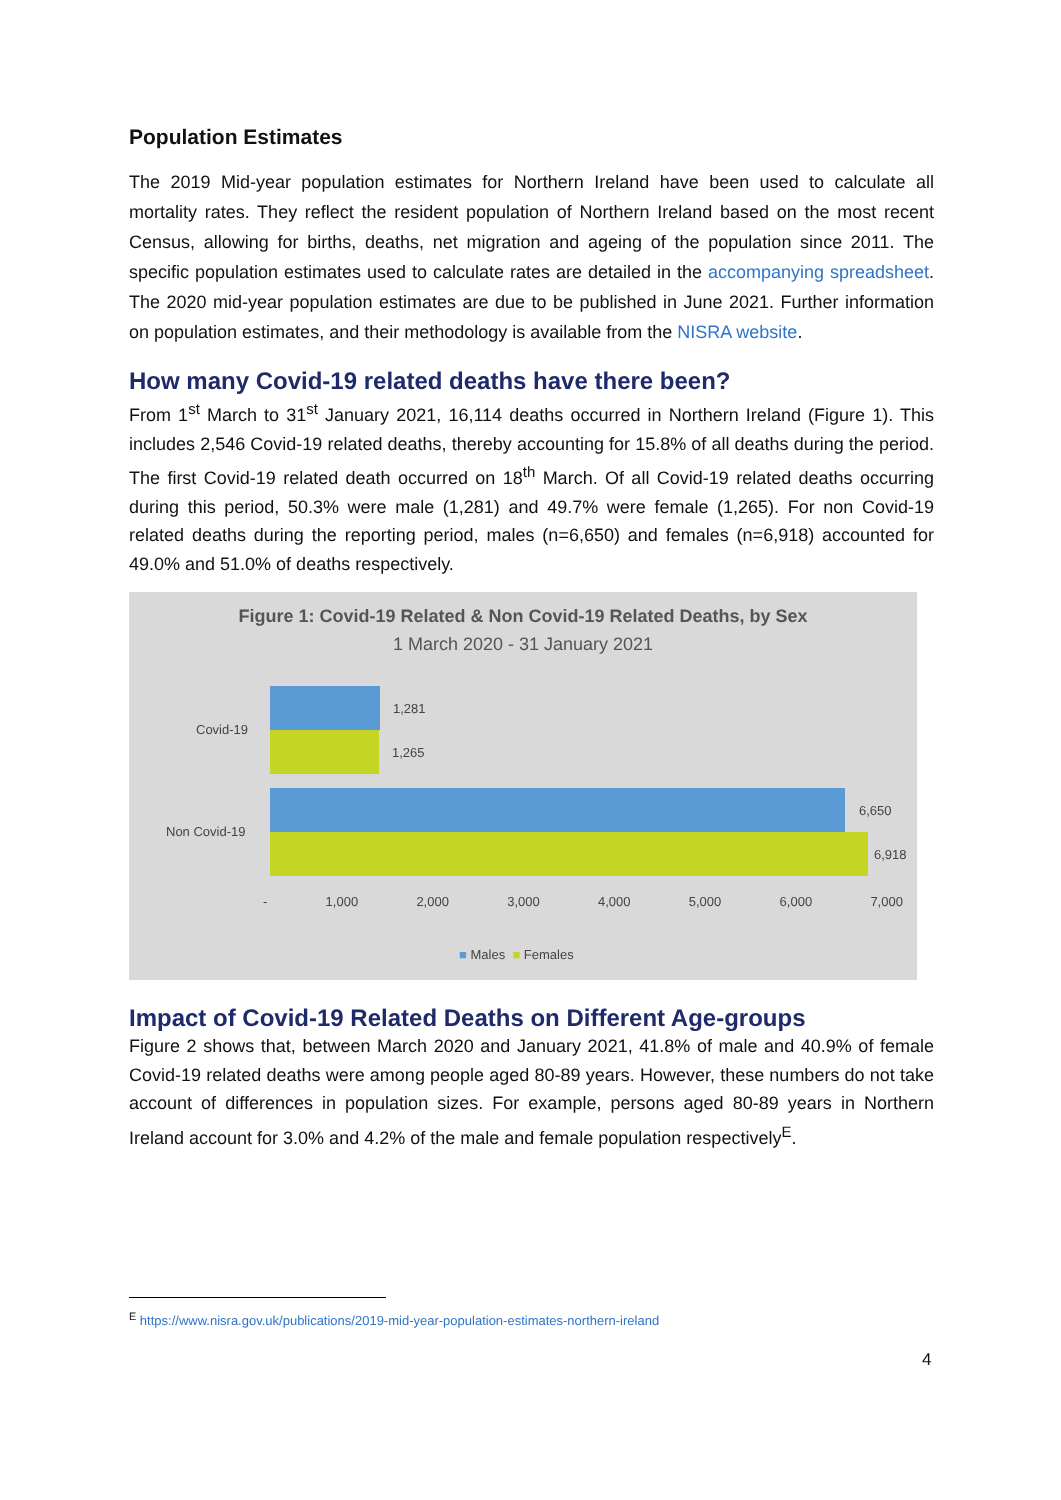Population Estimates
The 2019 Mid-year population estimates for Northern Ireland have been used to calculate all mortality rates. They reflect the resident population of Northern Ireland based on the most recent Census, allowing for births, deaths, net migration and ageing of the population since 2011. The specific population estimates used to calculate rates are detailed in the accompanying spreadsheet. The 2020 mid-year population estimates are due to be published in June 2021. Further information on population estimates, and their methodology is available from the NISRA website.
How many Covid-19 related deaths have there been?
From 1<sup>st</sup> March to 31<sup>st</sup> January 2021, 16,114 deaths occurred in Northern Ireland (Figure 1). This includes 2,546 Covid-19 related deaths, thereby accounting for 15.8% of all deaths during the period. The first Covid-19 related death occurred on 18<sup>th</sup> March. Of all Covid-19 related deaths occurring during this period, 50.3% were male (1,281) and 49.7% were female (1,265). For non Covid-19 related deaths during the reporting period, males (n=6,650) and females (n=6,918) accounted for 49.0% and 51.0% of deaths respectively.
Figure 1: Covid-19 Related & Non Covid-19 Related Deaths, by Sex
1 March 2020 - 31 January 2021
Covid-19
Non Covid-19
1,281
1,265
6,650
6,918
- 1,000 2,000 3,000 4,000 5,000 6,000 7,000
■ Males ■ Females
Impact of Covid-19 Related Deaths on Different Age-groups
Figure 2 shows that, between March 2020 and January 2021, 41.8% of male and 40.9% of female Covid-19 related deaths were among people aged 80-89 years. However, these numbers do not take account of differences in population sizes. For example, persons aged 80-89 years in Northern Ireland account for 3.0% and 4.2% of the male and female population respectively<sup>E</sup>.
<sup>E</sup> https://www.nisra.gov.uk/publications/2019-mid-year-population-estimates-northern-ireland
4